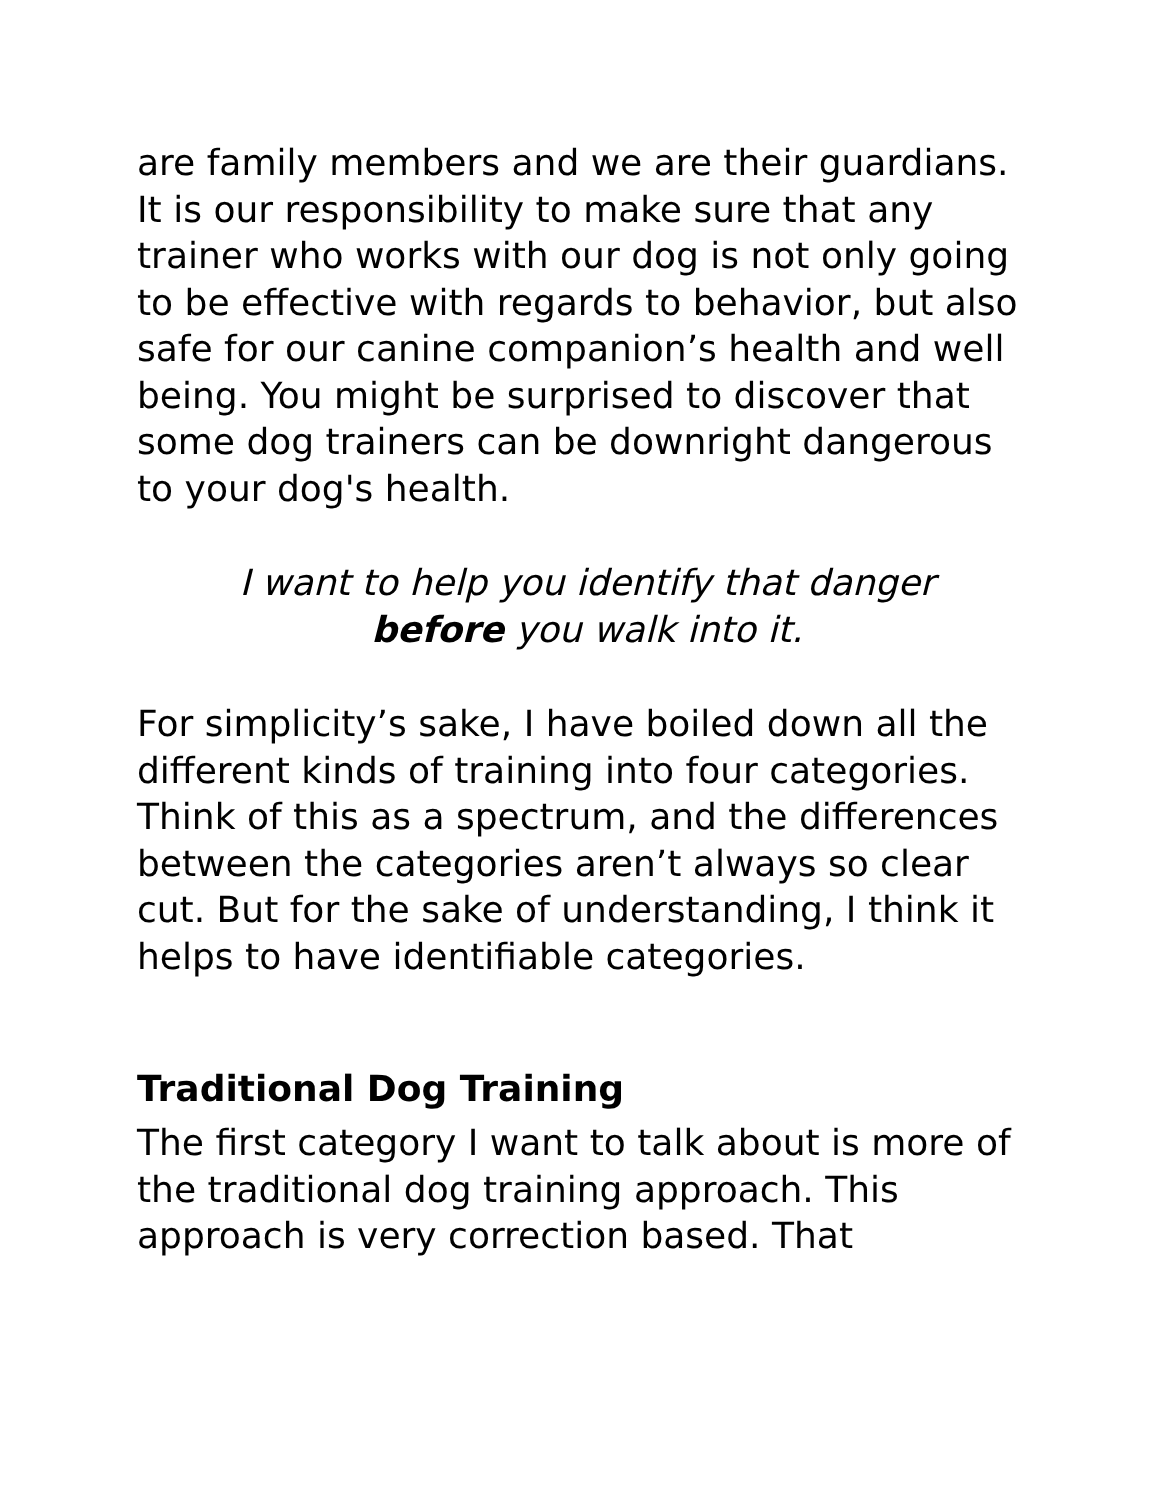are family members and we are their guardians. It is our responsibility to make sure that any trainer who works with our dog is not only going to be effective with regards to behavior, but also safe for our canine companion’s health and well being. You might be surprised to discover that some dog trainers can be downright dangerous to your dog's health.
I want to help you identify that danger
before you walk into it.
For simplicity’s sake, I have boiled down all the different kinds of training into four categories. Think of this as a spectrum, and the differences between the categories aren’t always so clear cut. But for the sake of understanding, I think it helps to have identifiable categories.
Traditional Dog Training
The first category I want to talk about is more of the traditional dog training approach. This approach is very correction based. That